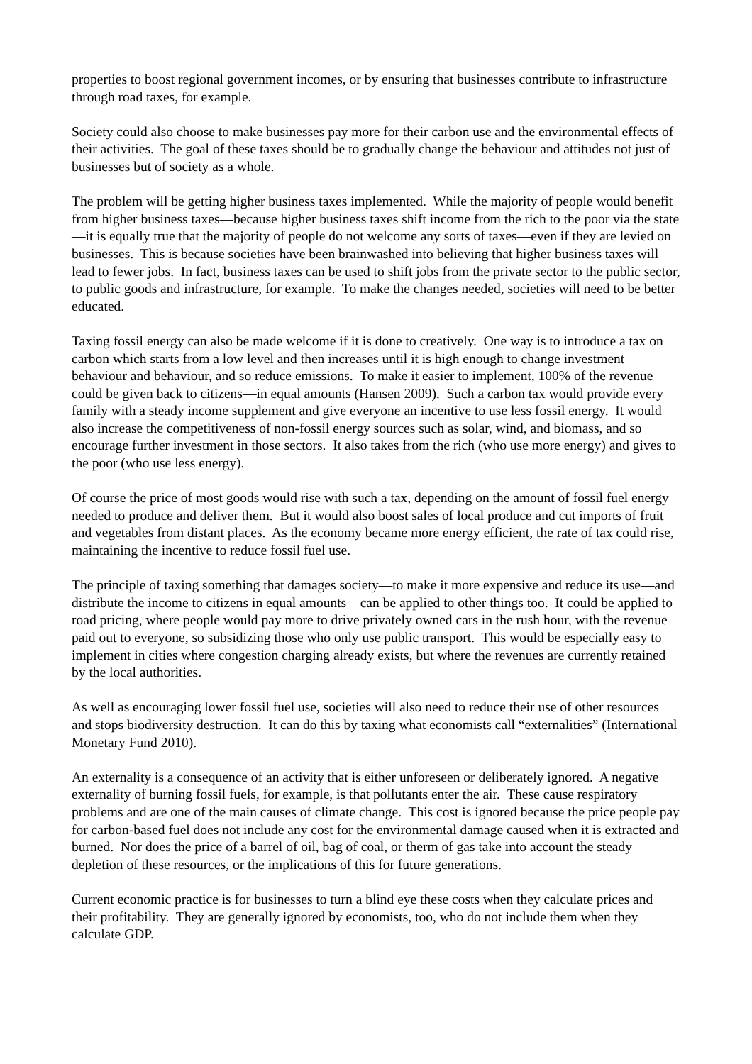properties to boost regional government incomes, or by ensuring that businesses contribute to infrastructure through road taxes, for example.
Society could also choose to make businesses pay more for their carbon use and the environmental effects of their activities. The goal of these taxes should be to gradually change the behaviour and attitudes not just of businesses but of society as a whole.
The problem will be getting higher business taxes implemented. While the majority of people would benefit from higher business taxes—because higher business taxes shift income from the rich to the poor via the state—it is equally true that the majority of people do not welcome any sorts of taxes—even if they are levied on businesses. This is because societies have been brainwashed into believing that higher business taxes will lead to fewer jobs. In fact, business taxes can be used to shift jobs from the private sector to the public sector, to public goods and infrastructure, for example. To make the changes needed, societies will need to be better educated.
Taxing fossil energy can also be made welcome if it is done to creatively. One way is to introduce a tax on carbon which starts from a low level and then increases until it is high enough to change investment behaviour and behaviour, and so reduce emissions. To make it easier to implement, 100% of the revenue could be given back to citizens—in equal amounts (Hansen 2009). Such a carbon tax would provide every family with a steady income supplement and give everyone an incentive to use less fossil energy. It would also increase the competitiveness of non-fossil energy sources such as solar, wind, and biomass, and so encourage further investment in those sectors. It also takes from the rich (who use more energy) and gives to the poor (who use less energy).
Of course the price of most goods would rise with such a tax, depending on the amount of fossil fuel energy needed to produce and deliver them. But it would also boost sales of local produce and cut imports of fruit and vegetables from distant places. As the economy became more energy efficient, the rate of tax could rise, maintaining the incentive to reduce fossil fuel use.
The principle of taxing something that damages society—to make it more expensive and reduce its use—and distribute the income to citizens in equal amounts—can be applied to other things too. It could be applied to road pricing, where people would pay more to drive privately owned cars in the rush hour, with the revenue paid out to everyone, so subsidizing those who only use public transport. This would be especially easy to implement in cities where congestion charging already exists, but where the revenues are currently retained by the local authorities.
As well as encouraging lower fossil fuel use, societies will also need to reduce their use of other resources and stops biodiversity destruction. It can do this by taxing what economists call “externalities” (International Monetary Fund 2010).
An externality is a consequence of an activity that is either unforeseen or deliberately ignored. A negative externality of burning fossil fuels, for example, is that pollutants enter the air. These cause respiratory problems and are one of the main causes of climate change. This cost is ignored because the price people pay for carbon-based fuel does not include any cost for the environmental damage caused when it is extracted and burned. Nor does the price of a barrel of oil, bag of coal, or therm of gas take into account the steady depletion of these resources, or the implications of this for future generations.
Current economic practice is for businesses to turn a blind eye these costs when they calculate prices and their profitability. They are generally ignored by economists, too, who do not include them when they calculate GDP.